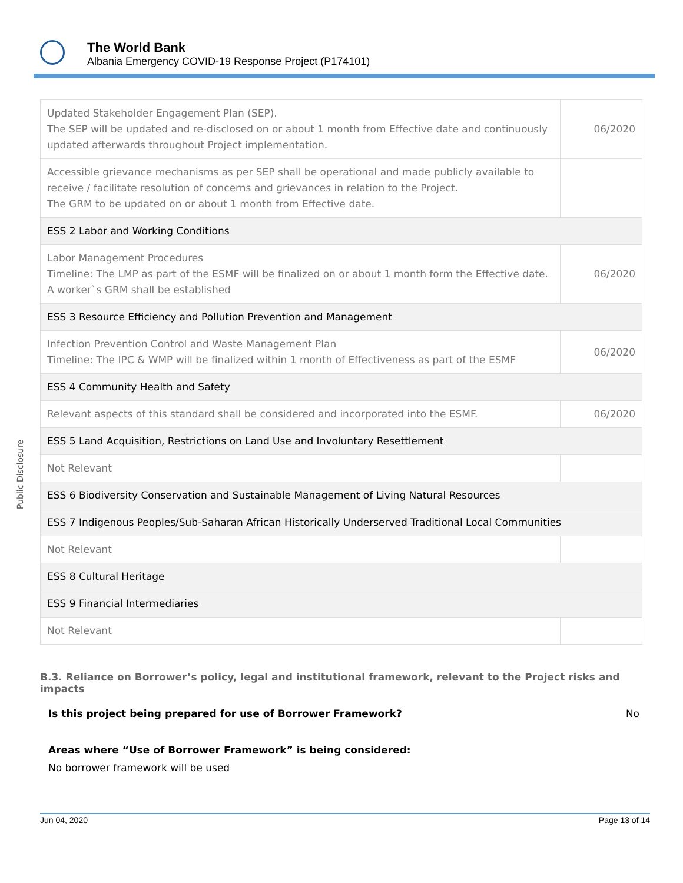The World Bank
Albania Emergency COVID-19 Response Project (P174101)
Public Disclosure
| Updated Stakeholder Engagement Plan (SEP). The SEP will be updated and re-disclosed on or about 1 month from Effective date and continuously updated afterwards throughout Project implementation. | 06/2020 |
| Accessible grievance mechanisms as per SEP shall be operational and made publicly available to receive / facilitate resolution of concerns and grievances in relation to the Project. The GRM to be updated on or about 1 month from Effective date. | |
| ESS 2 Labor and Working Conditions | |
| Labor Management Procedures Timeline: The LMP as part of the ESMF will be finalized on or about 1 month form the Effective date. A worker`s GRM shall be established | 06/2020 |
| ESS 3 Resource Efficiency and Pollution Prevention and Management | |
| Infection Prevention Control and Waste Management Plan Timeline: The IPC & WMP will be finalized within 1 month of Effectiveness as part of the ESMF | 06/2020 |
| ESS 4 Community Health and Safety | |
| Relevant aspects of this standard shall be considered and incorporated into the ESMF. | 06/2020 |
| ESS 5 Land Acquisition, Restrictions on Land Use and Involuntary Resettlement | |
| Not Relevant | |
| ESS 6 Biodiversity Conservation and Sustainable Management of Living Natural Resources | |
| ESS 7 Indigenous Peoples/Sub-Saharan African Historically Underserved Traditional Local Communities | |
| Not Relevant | |
| ESS 8 Cultural Heritage | |
| ESS 9 Financial Intermediaries | |
| Not Relevant | |
B.3. Reliance on Borrower’s policy, legal and institutional framework, relevant to the Project risks and impacts
Is this project being prepared for use of Borrower Framework? No
Areas where “Use of Borrower Framework” is being considered:
No borrower framework will be used
Jun 04, 2020 Page 13 of 14